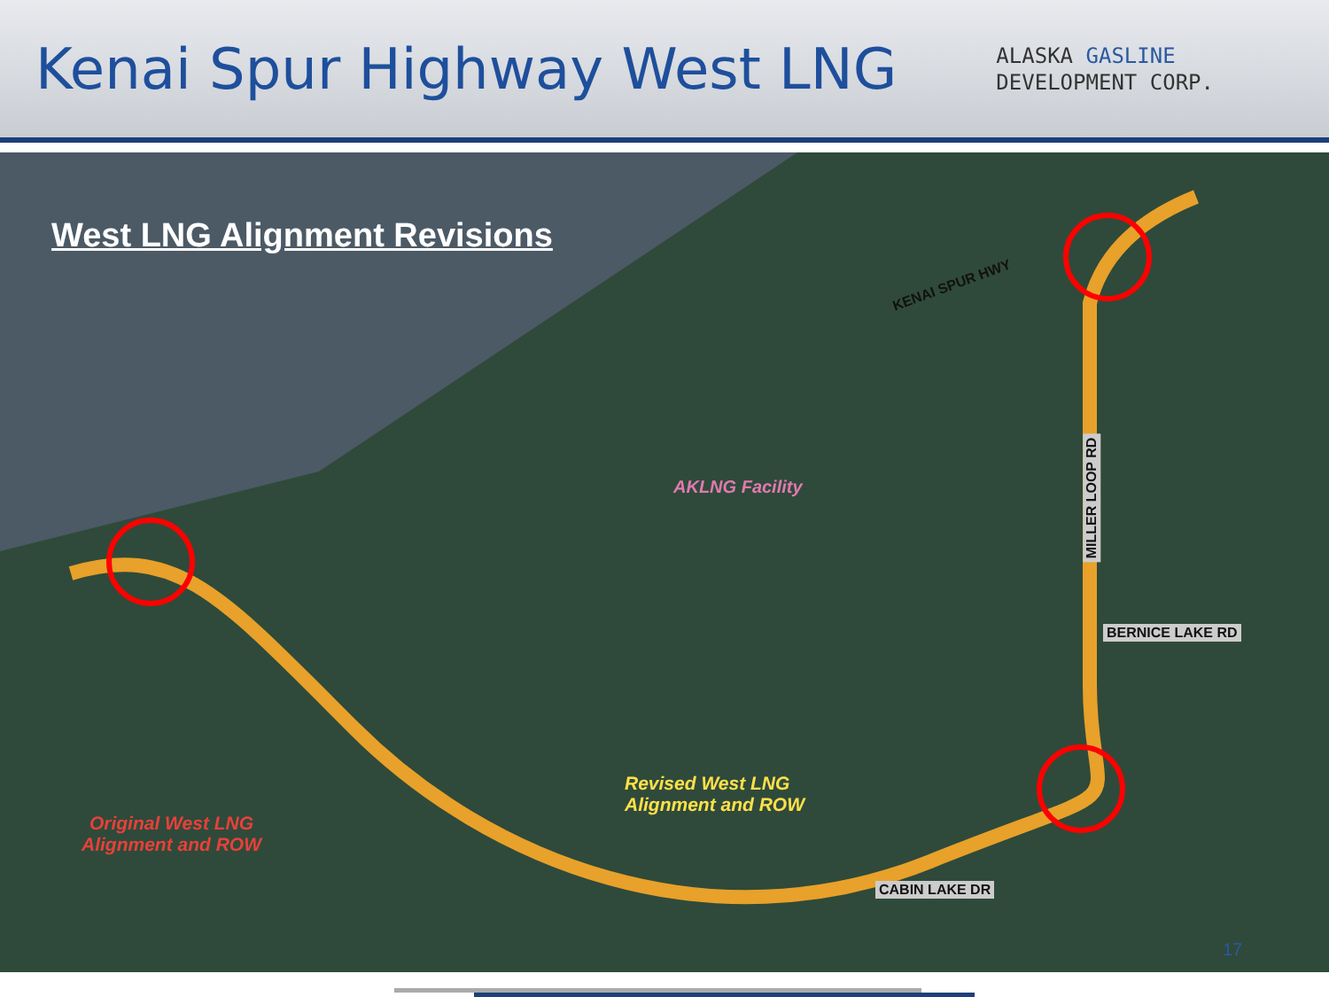Kenai Spur Highway West LNG
ALASKA GASLINE
DEVELOPMENT CORP.
West LNG Alignment Revisions
AKLNG Facility
Revised West LNG
Alignment and ROW
Original West LNG
Alignment and ROW
KENAI SPUR HWY
MILLER LOOP RD
BERNICE LAKE RD
CABIN LAKE DR
17